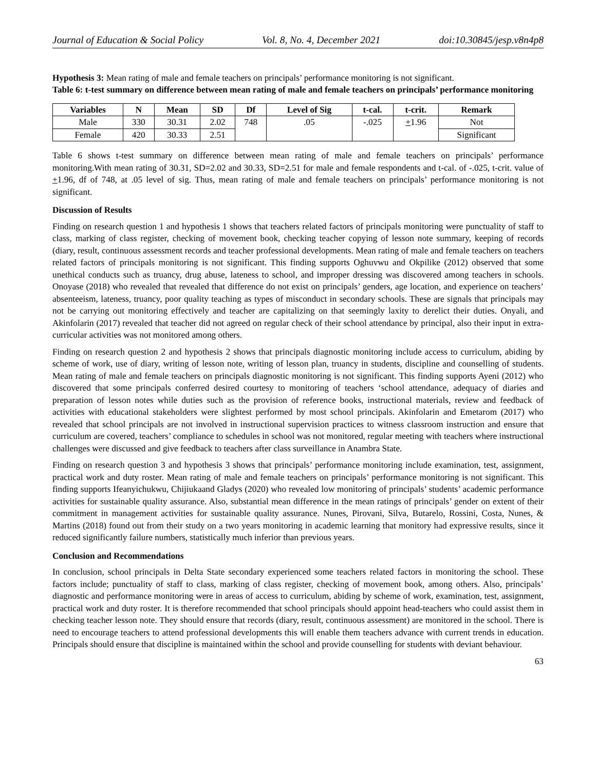Journal of Education & Social Policy Vol. 8, No. 4, December 2021 doi:10.30845/jesp.v8n4p8
Hypothesis 3: Mean rating of male and female teachers on principals’ performance monitoring is not significant.
Table 6: t-test summary on difference between mean rating of male and female teachers on principals’ performance monitoring
| Variables | N | Mean | SD | Df | Level of Sig | t-cal. | t-crit. | Remark |
| --- | --- | --- | --- | --- | --- | --- | --- | --- |
| Male | 330 | 30.31 | 2.02 | 748 | .05 | -.025 | + 1.96 | Not |
| Female | 420 | 30.33 | 2.51 | | | | | Significant |
Table 6 shows t-test summary on difference between mean rating of male and female teachers on principals’ performance monitoring.With mean rating of 30.31, SD=2.02 and 30.33, SD=2.51 for male and female respondents and t-cal. of -.025, t-crit. value of +1.96, df of 748, at .05 level of sig. Thus, mean rating of male and female teachers on principals’ performance monitoring is not significant.
Discussion of Results
Finding on research question 1 and hypothesis 1 shows that teachers related factors of principals monitoring were punctuality of staff to class, marking of class register, checking of movement book, checking teacher copying of lesson note summary, keeping of records (diary, result, continuous assessment records and teacher professional developments. Mean rating of male and female teachers on teachers related factors of principals monitoring is not significant. This finding supports Oghuvwu and Okpilike (2012) observed that some unethical conducts such as truancy, drug abuse, lateness to school, and improper dressing was discovered among teachers in schools. Onoyase (2018) who revealed that revealed that difference do not exist on principals’ genders, age location, and experience on teachers’ absenteeism, lateness, truancy, poor quality teaching as types of misconduct in secondary schools. These are signals that principals may not be carrying out monitoring effectively and teacher are capitalizing on that seemingly laxity to derelict their duties. Onyali, and Akinfolarin (2017) revealed that teacher did not agreed on regular check of their school attendance by principal, also their input in extra-curricular activities was not monitored among others.
Finding on research question 2 and hypothesis 2 shows that principals diagnostic monitoring include access to curriculum, abiding by scheme of work, use of diary, writing of lesson note, writing of lesson plan, truancy in students, discipline and counselling of students. Mean rating of male and female teachers on principals diagnostic monitoring is not significant. This finding supports Ayeni (2012) who discovered that some principals conferred desired courtesy to monitoring of teachers ‘school attendance, adequacy of diaries and preparation of lesson notes while duties such as the provision of reference books, instructional materials, review and feedback of activities with educational stakeholders were slightest performed by most school principals. Akinfolarin and Emetarom (2017) who revealed that school principals are not involved in instructional supervision practices to witness classroom instruction and ensure that curriculum are covered, teachers’ compliance to schedules in school was not monitored, regular meeting with teachers where instructional challenges were discussed and give feedback to teachers after class surveillance in Anambra State.
Finding on research question 3 and hypothesis 3 shows that principals’ performance monitoring include examination, test, assignment, practical work and duty roster. Mean rating of male and female teachers on principals’ performance monitoring is not significant. This finding supports Ifeanyichukwu, Chijiukaand Gladys (2020) who revealed low monitoring of principals’ students’ academic performance activities for sustainable quality assurance. Also, substantial mean difference in the mean ratings of principals’ gender on extent of their commitment in management activities for sustainable quality assurance. Nunes, Pirovani, Silva, Butarelo, Rossini, Costa, Nunes, & Martins (2018) found out from their study on a two years monitoring in academic learning that monitory had expressive results, since it reduced significantly failure numbers, statistically much inferior than previous years.
Conclusion and Recommendations
In conclusion, school principals in Delta State secondary experienced some teachers related factors in monitoring the school. These factors include; punctuality of staff to class, marking of class register, checking of movement book, among others. Also, principals’ diagnostic and performance monitoring were in areas of access to curriculum, abiding by scheme of work, examination, test, assignment, practical work and duty roster. It is therefore recommended that school principals should appoint head-teachers who could assist them in checking teacher lesson note. They should ensure that records (diary, result, continuous assessment) are monitored in the school. There is need to encourage teachers to attend professional developments this will enable them teachers advance with current trends in education. Principals should ensure that discipline is maintained within the school and provide counselling for students with deviant behaviour.
63